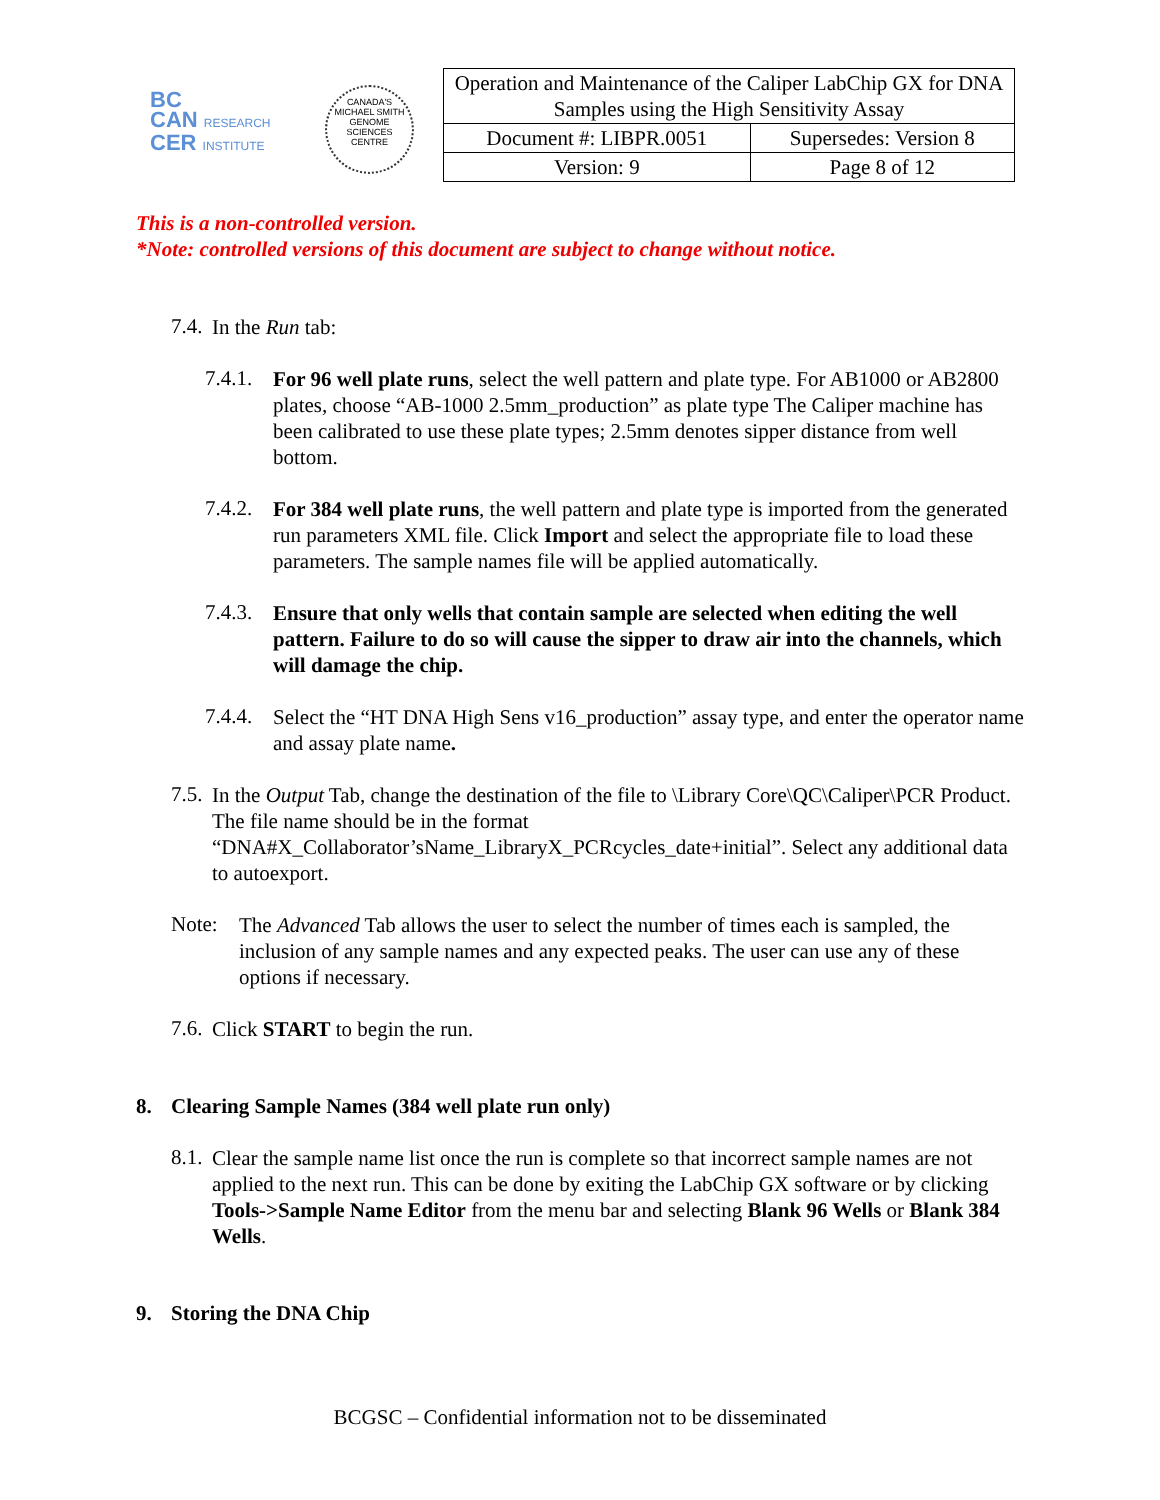BC
CAN RESEARCH
CER INSTITUTE
CANADA'S MICHAEL SMITH GENOME SCIENCES CENTRE
| Operation and Maintenance of the Caliper LabChip GX for DNA Samples using the High Sensitivity Assay | |
| Document #: LIBPR.0051 | Supersedes: Version 8 |
| Version: 9 | Page 8 of 12 |
This is a non-controlled version.
*Note: controlled versions of this document are subject to change without notice.
7.4.
In the Run tab:
7.4.1.
For 96 well plate runs, select the well pattern and plate type. For AB1000 or AB2800 plates, choose “AB-1000 2.5mm_production” as plate type The Caliper machine has been calibrated to use these plate types; 2.5mm denotes sipper distance from well bottom.
7.4.2.
For 384 well plate runs, the well pattern and plate type is imported from the generated run parameters XML file. Click Import and select the appropriate file to load these parameters. The sample names file will be applied automatically.
7.4.3.
Ensure that only wells that contain sample are selected when editing the well pattern. Failure to do so will cause the sipper to draw air into the channels, which will damage the chip.
7.4.4.
Select the “HT DNA High Sens v16_production” assay type, and enter the operator name and assay plate name.
7.5.
In the Output Tab, change the destination of the file to \Library Core\QC\Caliper\PCR Product. The file name should be in the format “DNA#X_Collaborator’sName_LibraryX_PCRcycles_date+initial”. Select any additional data to autoexport.
Note:
The Advanced Tab allows the user to select the number of times each is sampled, the inclusion of any sample names and any expected peaks. The user can use any of these options if necessary.
7.6.
Click START to begin the run.
8. Clearing Sample Names (384 well plate run only)
8.1.
Clear the sample name list once the run is complete so that incorrect sample names are not applied to the next run. This can be done by exiting the LabChip GX software or by clicking Tools->Sample Name Editor from the menu bar and selecting Blank 96 Wells or Blank 384 Wells.
9. Storing the DNA Chip
BCGSC – Confidential information not to be disseminated